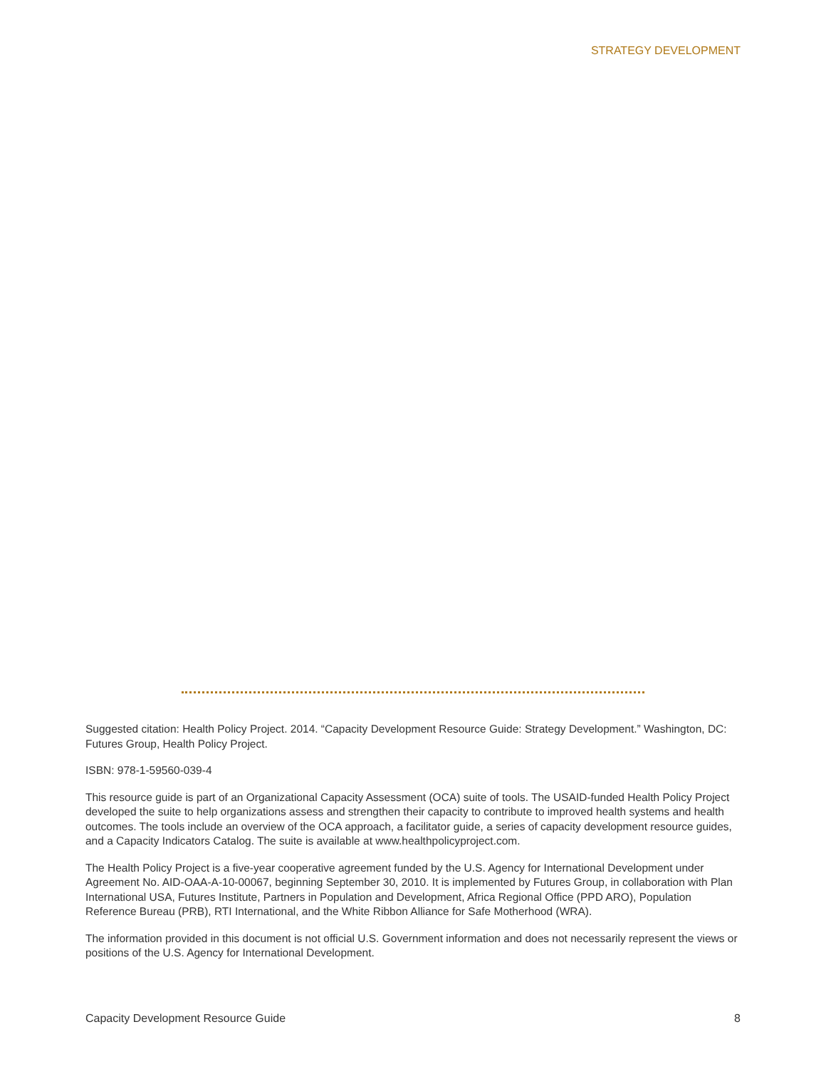STRATEGY DEVELOPMENT
Suggested citation: Health Policy Project. 2014. “Capacity Development Resource Guide: Strategy Development.” Washington, DC: Futures Group, Health Policy Project.
ISBN: 978-1-59560-039-4
This resource guide is part of an Organizational Capacity Assessment (OCA) suite of tools. The USAID-funded Health Policy Project developed the suite to help organizations assess and strengthen their capacity to contribute to improved health systems and health outcomes. The tools include an overview of the OCA approach, a facilitator guide, a series of capacity development resource guides, and a Capacity Indicators Catalog. The suite is available at www.healthpolicyproject.com.
The Health Policy Project is a five-year cooperative agreement funded by the U.S. Agency for International Development under Agreement No. AID-OAA-A-10-00067, beginning September 30, 2010. It is implemented by Futures Group, in collaboration with Plan International USA, Futures Institute, Partners in Population and Development, Africa Regional Office (PPD ARO), Population Reference Bureau (PRB), RTI International, and the White Ribbon Alliance for Safe Motherhood (WRA).
The information provided in this document is not official U.S. Government information and does not necessarily represent the views or positions of the U.S. Agency for International Development.
Capacity Development Resource Guide 8